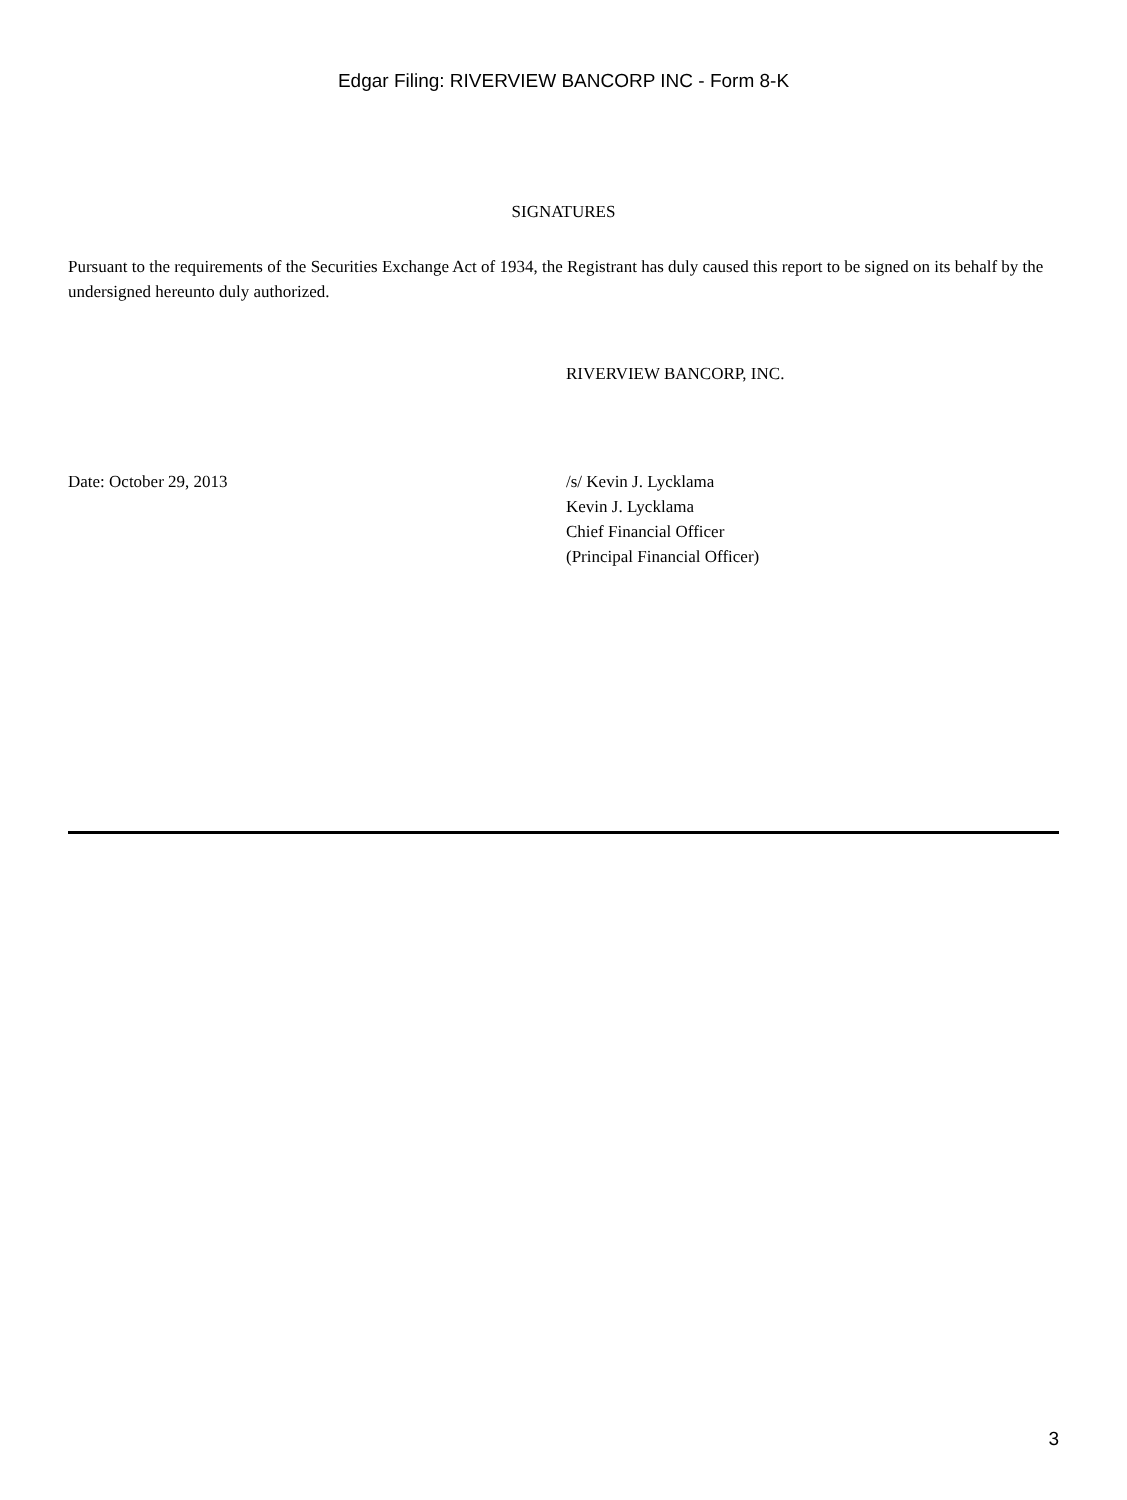Edgar Filing: RIVERVIEW BANCORP INC - Form 8-K
SIGNATURES
Pursuant to the requirements of the Securities Exchange Act of 1934, the Registrant has duly caused this report to be signed on its behalf by the undersigned hereunto duly authorized.
RIVERVIEW BANCORP, INC.
Date: October 29, 2013 /s/ Kevin J. Lycklama
Kevin J. Lycklama
Chief Financial Officer
(Principal Financial Officer)
3